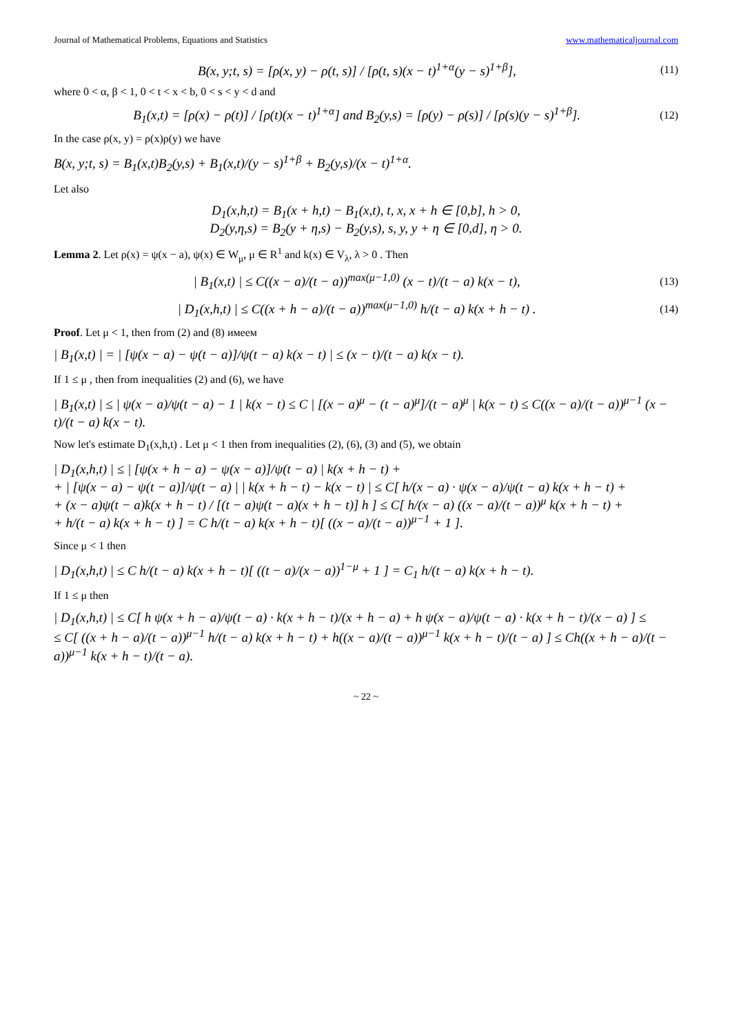Journal of Mathematical Problems, Equations and Statistics www.mathematicaljournal.com
B(x, y;t, s) = [ρ(x, y) − ρ(t, s)] / [ρ(t, s)(x − t)<sup>1+α</sup>(y − s)<sup>1+β</sup>], (11)
where 0 < α, β < 1, 0 < t < x < b, 0 < s < y < d and
B<sub>1</sub>(x,t) = [ρ(x) − ρ(t)] / [ρ(t)(x − t)<sup>1+α</sup>] and B<sub>2</sub>(y,s) = [ρ(y) − ρ(s)] / [ρ(s)(y − s)<sup>1+β</sup>]. (12)
In the case ρ(x, y) = ρ(x)ρ(y) we have
B(x, y;t, s) = B<sub>1</sub>(x,t)B<sub>2</sub>(y,s) + B<sub>1</sub>(x,t)/(y − s)<sup>1+β</sup> + B<sub>2</sub>(y,s)/(x − t)<sup>1+α</sup>.
Let also
D<sub>1</sub>(x,h,t) = B<sub>1</sub>(x + h,t) − B<sub>1</sub>(x,t), t, x, x + h ∈ [0,b], h > 0,
D<sub>2</sub>(y,η,s) = B<sub>2</sub>(y + η,s) − B<sub>2</sub>(y,s), s, y, y + η ∈ [0,d], η > 0.
Lemma 2. Let ρ(x) = ψ(x − a), ψ(x) ∈ W<sub>μ</sub>, μ ∈ R<sup>1</sup> and k(x) ∈ V<sub>λ</sub>, λ > 0 . Then
| B<sub>1</sub>(x,t) | ≤ C((x − a)/(t − a))<sup>max(μ−1,0)</sup> (x − t)/(t − a) k(x − t), (13)
| D<sub>1</sub>(x,h,t) | ≤ C((x + h − a)/(t − a))<sup>max(μ−1,0)</sup> h/(t − a) k(x + h − t) . (14)
Proof. Let μ < 1, then from (2) and (8) имеем
| B<sub>1</sub>(x,t) | = | [ψ(x − a) − ψ(t − a)]/ψ(t − a) k(x − t) | ≤ (x − t)/(t − a) k(x − t).
If 1 ≤ μ , then from inequalities (2) and (6), we have
| B<sub>1</sub>(x,t) | ≤ | ψ(x − a)/ψ(t − a) − 1 | k(x − t) ≤ C | [(x − a)<sup>μ</sup> − (t − a)<sup>μ</sup>]/(t − a)<sup>μ</sup> | k(x − t) ≤ C((x − a)/(t − a))<sup>μ−1</sup> (x − t)/(t − a) k(x − t).
Now let's estimate D<sub>1</sub>(x,h,t) . Let μ < 1 then from inequalities (2), (6), (3) and (5), we obtain
| D<sub>1</sub>(x,h,t) | ≤ | [ψ(x + h − a) − ψ(x − a)]/ψ(t − a) | k(x + h − t) +
+ | [ψ(x − a) − ψ(t − a)]/ψ(t − a) | | k(x + h − t) − k(x − t) | ≤ C[ h/(x − a) · ψ(x − a)/ψ(t − a) k(x + h − t) +
+ (x − a)ψ(t − a)k(x + h − t) / [(t − a)ψ(t − a)(x + h − t)] h ] ≤ C[ h/(x − a) ((x − a)/(t − a))<sup>μ</sup> k(x + h − t) +
+ h/(t − a) k(x + h − t) ] = C h/(t − a) k(x + h − t)[ ((x − a)/(t − a))<sup>μ−1</sup> + 1 ].
Since μ < 1 then
| D<sub>1</sub>(x,h,t) | ≤ C h/(t − a) k(x + h − t)[ ((t − a)/(x − a))<sup>1−μ</sup> + 1 ] = C<sub>1</sub> h/(t − a) k(x + h − t).
If 1 ≤ μ then
| D<sub>1</sub>(x,h,t) | ≤ C[ h ψ(x + h − a)/ψ(t − a) · k(x + h − t)/(x + h − a) + h ψ(x − a)/ψ(t − a) · k(x + h − t)/(x − a) ] ≤
≤ C[ ((x + h − a)/(t − a))<sup>μ−1</sup> h/(t − a) k(x + h − t) + h((x − a)/(t − a))<sup>μ−1</sup> k(x + h − t)/(t − a) ] ≤ Ch((x + h − a)/(t − a))<sup>μ−1</sup> k(x + h − t)/(t − a).
~ 22 ~